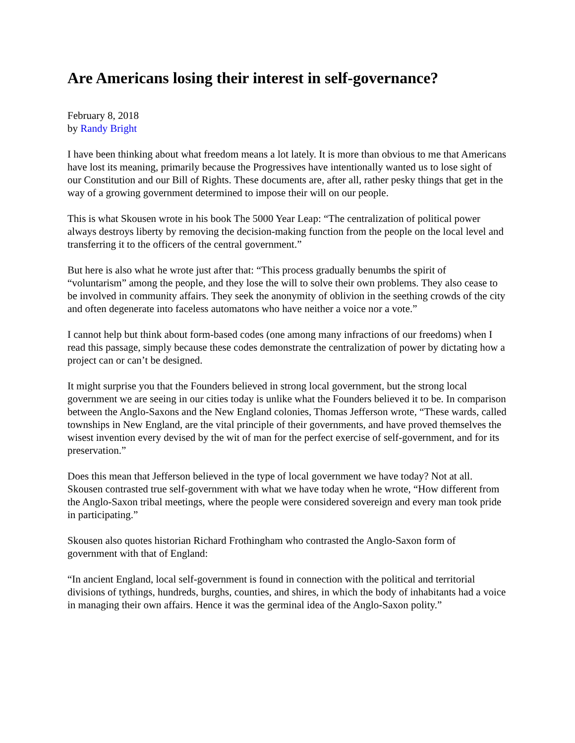Are Americans losing their interest in self-governance?
February 8, 2018
by Randy Bright
I have been thinking about what freedom means a lot lately. It is more than obvious to me that Americans have lost its meaning, primarily because the Progressives have intentionally wanted us to lose sight of our Constitution and our Bill of Rights. These documents are, after all, rather pesky things that get in the way of a growing government determined to impose their will on our people.
This is what Skousen wrote in his book The 5000 Year Leap: “The centralization of political power always destroys liberty by removing the decision-making function from the people on the local level and transferring it to the officers of the central government.”
But here is also what he wrote just after that: “This process gradually benumbs the spirit of “voluntarism” among the people, and they lose the will to solve their own problems. They also cease to be involved in community affairs. They seek the anonymity of oblivion in the seething crowds of the city and often degenerate into faceless automatons who have neither a voice nor a vote.”
I cannot help but think about form-based codes (one among many infractions of our freedoms) when I read this passage, simply because these codes demonstrate the centralization of power by dictating how a project can or can’t be designed.
It might surprise you that the Founders believed in strong local government, but the strong local government we are seeing in our cities today is unlike what the Founders believed it to be. In comparison between the Anglo-Saxons and the New England colonies, Thomas Jefferson wrote, “These wards, called townships in New England, are the vital principle of their governments, and have proved themselves the wisest invention every devised by the wit of man for the perfect exercise of self-government, and for its preservation.”
Does this mean that Jefferson believed in the type of local government we have today? Not at all. Skousen contrasted true self-government with what we have today when he wrote, “How different from the Anglo-Saxon tribal meetings, where the people were considered sovereign and every man took pride in participating.”
Skousen also quotes historian Richard Frothingham who contrasted the Anglo-Saxon form of government with that of England:
“In ancient England, local self-government is found in connection with the political and territorial divisions of tythings, hundreds, burghs, counties, and shires, in which the body of inhabitants had a voice in managing their own affairs. Hence it was the germinal idea of the Anglo-Saxon polity.”